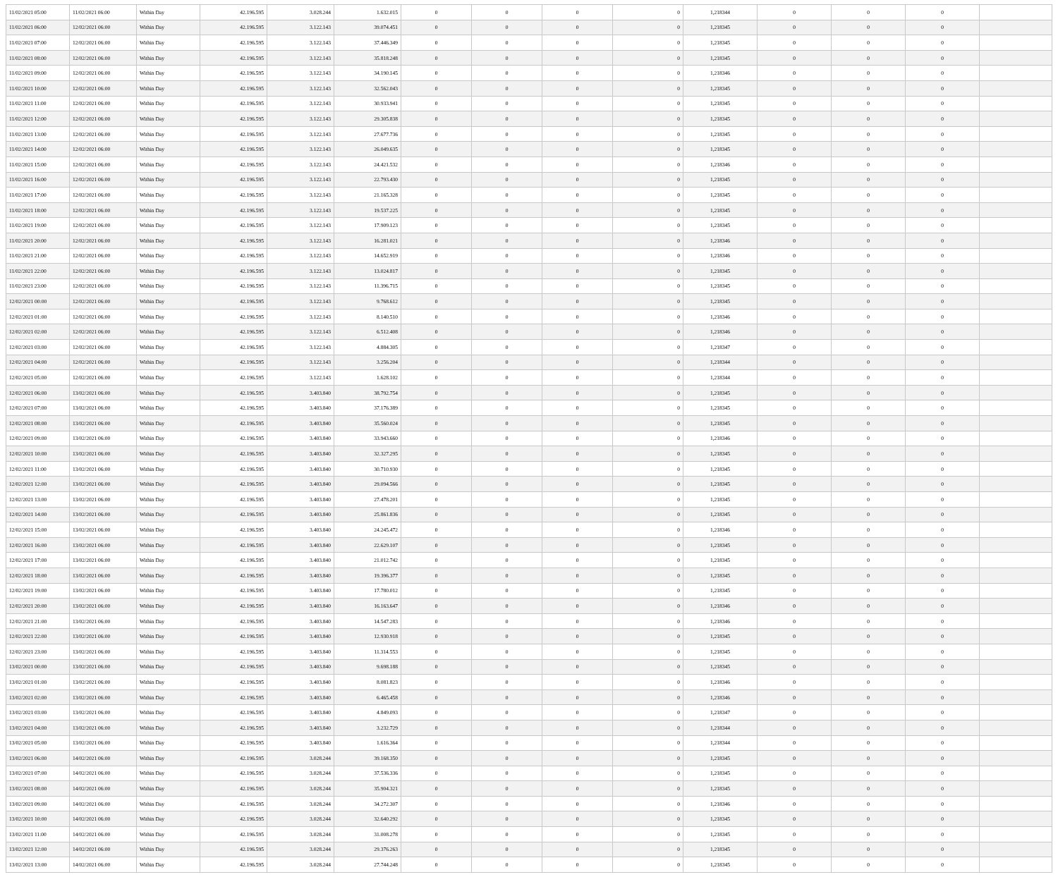| 11/02/2021 05:00 | 11/02/2021 06:00 | Within Day | 42.196.595 | 3.028.244 | 1.632.015 | 0 | 0 | 0 | 0 | 1,218344 | 0 | 0 | 0 | |
| 11/02/2021 06:00 | 12/02/2021 06:00 | Within Day | 42.196.595 | 3.122.143 | 39.074.451 | 0 | 0 | 0 | 0 | 1,218345 | 0 | 0 | 0 | |
| 11/02/2021 07:00 | 12/02/2021 06:00 | Within Day | 42.196.595 | 3.122.143 | 37.446.349 | 0 | 0 | 0 | 0 | 1,218345 | 0 | 0 | 0 | |
| 11/02/2021 08:00 | 12/02/2021 06:00 | Within Day | 42.196.595 | 3.122.143 | 35.818.248 | 0 | 0 | 0 | 0 | 1,218345 | 0 | 0 | 0 | |
| 11/02/2021 09:00 | 12/02/2021 06:00 | Within Day | 42.196.595 | 3.122.143 | 34.190.145 | 0 | 0 | 0 | 0 | 1,218346 | 0 | 0 | 0 | |
| 11/02/2021 10:00 | 12/02/2021 06:00 | Within Day | 42.196.595 | 3.122.143 | 32.562.043 | 0 | 0 | 0 | 0 | 1,218345 | 0 | 0 | 0 | |
| 11/02/2021 11:00 | 12/02/2021 06:00 | Within Day | 42.196.595 | 3.122.143 | 30.933.941 | 0 | 0 | 0 | 0 | 1,218345 | 0 | 0 | 0 | |
| 11/02/2021 12:00 | 12/02/2021 06:00 | Within Day | 42.196.595 | 3.122.143 | 29.305.838 | 0 | 0 | 0 | 0 | 1,218345 | 0 | 0 | 0 | |
| 11/02/2021 13:00 | 12/02/2021 06:00 | Within Day | 42.196.595 | 3.122.143 | 27.677.736 | 0 | 0 | 0 | 0 | 1,218345 | 0 | 0 | 0 | |
| 11/02/2021 14:00 | 12/02/2021 06:00 | Within Day | 42.196.595 | 3.122.143 | 26.049.635 | 0 | 0 | 0 | 0 | 1,218345 | 0 | 0 | 0 | |
| 11/02/2021 15:00 | 12/02/2021 06:00 | Within Day | 42.196.595 | 3.122.143 | 24.421.532 | 0 | 0 | 0 | 0 | 1,218346 | 0 | 0 | 0 | |
| 11/02/2021 16:00 | 12/02/2021 06:00 | Within Day | 42.196.595 | 3.122.143 | 22.793.430 | 0 | 0 | 0 | 0 | 1,218345 | 0 | 0 | 0 | |
| 11/02/2021 17:00 | 12/02/2021 06:00 | Within Day | 42.196.595 | 3.122.143 | 21.165.328 | 0 | 0 | 0 | 0 | 1,218345 | 0 | 0 | 0 | |
| 11/02/2021 18:00 | 12/02/2021 06:00 | Within Day | 42.196.595 | 3.122.143 | 19.537.225 | 0 | 0 | 0 | 0 | 1,218345 | 0 | 0 | 0 | |
| 11/02/2021 19:00 | 12/02/2021 06:00 | Within Day | 42.196.595 | 3.122.143 | 17.909.123 | 0 | 0 | 0 | 0 | 1,218345 | 0 | 0 | 0 | |
| 11/02/2021 20:00 | 12/02/2021 06:00 | Within Day | 42.196.595 | 3.122.143 | 16.281.021 | 0 | 0 | 0 | 0 | 1,218346 | 0 | 0 | 0 | |
| 11/02/2021 21:00 | 12/02/2021 06:00 | Within Day | 42.196.595 | 3.122.143 | 14.652.919 | 0 | 0 | 0 | 0 | 1,218346 | 0 | 0 | 0 | |
| 11/02/2021 22:00 | 12/02/2021 06:00 | Within Day | 42.196.595 | 3.122.143 | 13.024.817 | 0 | 0 | 0 | 0 | 1,218345 | 0 | 0 | 0 | |
| 11/02/2021 23:00 | 12/02/2021 06:00 | Within Day | 42.196.595 | 3.122.143 | 11.396.715 | 0 | 0 | 0 | 0 | 1,218345 | 0 | 0 | 0 | |
| 12/02/2021 00:00 | 12/02/2021 06:00 | Within Day | 42.196.595 | 3.122.143 | 9.768.612 | 0 | 0 | 0 | 0 | 1,218345 | 0 | 0 | 0 | |
| 12/02/2021 01:00 | 12/02/2021 06:00 | Within Day | 42.196.595 | 3.122.143 | 8.140.510 | 0 | 0 | 0 | 0 | 1,218346 | 0 | 0 | 0 | |
| 12/02/2021 02:00 | 12/02/2021 06:00 | Within Day | 42.196.595 | 3.122.143 | 6.512.408 | 0 | 0 | 0 | 0 | 1,218346 | 0 | 0 | 0 | |
| 12/02/2021 03:00 | 12/02/2021 06:00 | Within Day | 42.196.595 | 3.122.143 | 4.884.305 | 0 | 0 | 0 | 0 | 1,218347 | 0 | 0 | 0 | |
| 12/02/2021 04:00 | 12/02/2021 06:00 | Within Day | 42.196.595 | 3.122.143 | 3.256.204 | 0 | 0 | 0 | 0 | 1,218344 | 0 | 0 | 0 | |
| 12/02/2021 05:00 | 12/02/2021 06:00 | Within Day | 42.196.595 | 3.122.143 | 1.628.102 | 0 | 0 | 0 | 0 | 1,218344 | 0 | 0 | 0 | |
| 12/02/2021 06:00 | 13/02/2021 06:00 | Within Day | 42.196.595 | 3.403.840 | 38.792.754 | 0 | 0 | 0 | 0 | 1,218345 | 0 | 0 | 0 | |
| 12/02/2021 07:00 | 13/02/2021 06:00 | Within Day | 42.196.595 | 3.403.840 | 37.176.389 | 0 | 0 | 0 | 0 | 1,218345 | 0 | 0 | 0 | |
| 12/02/2021 08:00 | 13/02/2021 06:00 | Within Day | 42.196.595 | 3.403.840 | 35.560.024 | 0 | 0 | 0 | 0 | 1,218345 | 0 | 0 | 0 | |
| 12/02/2021 09:00 | 13/02/2021 06:00 | Within Day | 42.196.595 | 3.403.840 | 33.943.660 | 0 | 0 | 0 | 0 | 1,218346 | 0 | 0 | 0 | |
| 12/02/2021 10:00 | 13/02/2021 06:00 | Within Day | 42.196.595 | 3.403.840 | 32.327.295 | 0 | 0 | 0 | 0 | 1,218345 | 0 | 0 | 0 | |
| 12/02/2021 11:00 | 13/02/2021 06:00 | Within Day | 42.196.595 | 3.403.840 | 30.710.930 | 0 | 0 | 0 | 0 | 1,218345 | 0 | 0 | 0 | |
| 12/02/2021 12:00 | 13/02/2021 06:00 | Within Day | 42.196.595 | 3.403.840 | 29.094.566 | 0 | 0 | 0 | 0 | 1,218345 | 0 | 0 | 0 | |
| 12/02/2021 13:00 | 13/02/2021 06:00 | Within Day | 42.196.595 | 3.403.840 | 27.478.201 | 0 | 0 | 0 | 0 | 1,218345 | 0 | 0 | 0 | |
| 12/02/2021 14:00 | 13/02/2021 06:00 | Within Day | 42.196.595 | 3.403.840 | 25.861.836 | 0 | 0 | 0 | 0 | 1,218345 | 0 | 0 | 0 | |
| 12/02/2021 15:00 | 13/02/2021 06:00 | Within Day | 42.196.595 | 3.403.840 | 24.245.472 | 0 | 0 | 0 | 0 | 1,218346 | 0 | 0 | 0 | |
| 12/02/2021 16:00 | 13/02/2021 06:00 | Within Day | 42.196.595 | 3.403.840 | 22.629.107 | 0 | 0 | 0 | 0 | 1,218345 | 0 | 0 | 0 | |
| 12/02/2021 17:00 | 13/02/2021 06:00 | Within Day | 42.196.595 | 3.403.840 | 21.012.742 | 0 | 0 | 0 | 0 | 1,218345 | 0 | 0 | 0 | |
| 12/02/2021 18:00 | 13/02/2021 06:00 | Within Day | 42.196.595 | 3.403.840 | 19.396.377 | 0 | 0 | 0 | 0 | 1,218345 | 0 | 0 | 0 | |
| 12/02/2021 19:00 | 13/02/2021 06:00 | Within Day | 42.196.595 | 3.403.840 | 17.780.012 | 0 | 0 | 0 | 0 | 1,218345 | 0 | 0 | 0 | |
| 12/02/2021 20:00 | 13/02/2021 06:00 | Within Day | 42.196.595 | 3.403.840 | 16.163.647 | 0 | 0 | 0 | 0 | 1,218346 | 0 | 0 | 0 | |
| 12/02/2021 21:00 | 13/02/2021 06:00 | Within Day | 42.196.595 | 3.403.840 | 14.547.283 | 0 | 0 | 0 | 0 | 1,218346 | 0 | 0 | 0 | |
| 12/02/2021 22:00 | 13/02/2021 06:00 | Within Day | 42.196.595 | 3.403.840 | 12.930.918 | 0 | 0 | 0 | 0 | 1,218345 | 0 | 0 | 0 | |
| 12/02/2021 23:00 | 13/02/2021 06:00 | Within Day | 42.196.595 | 3.403.840 | 11.314.553 | 0 | 0 | 0 | 0 | 1,218345 | 0 | 0 | 0 | |
| 13/02/2021 00:00 | 13/02/2021 06:00 | Within Day | 42.196.595 | 3.403.840 | 9.698.188 | 0 | 0 | 0 | 0 | 1,218345 | 0 | 0 | 0 | |
| 13/02/2021 01:00 | 13/02/2021 06:00 | Within Day | 42.196.595 | 3.403.840 | 8.081.823 | 0 | 0 | 0 | 0 | 1,218346 | 0 | 0 | 0 | |
| 13/02/2021 02:00 | 13/02/2021 06:00 | Within Day | 42.196.595 | 3.403.840 | 6.465.458 | 0 | 0 | 0 | 0 | 1,218346 | 0 | 0 | 0 | |
| 13/02/2021 03:00 | 13/02/2021 06:00 | Within Day | 42.196.595 | 3.403.840 | 4.849.093 | 0 | 0 | 0 | 0 | 1,218347 | 0 | 0 | 0 | |
| 13/02/2021 04:00 | 13/02/2021 06:00 | Within Day | 42.196.595 | 3.403.840 | 3.232.729 | 0 | 0 | 0 | 0 | 1,218344 | 0 | 0 | 0 | |
| 13/02/2021 05:00 | 13/02/2021 06:00 | Within Day | 42.196.595 | 3.403.840 | 1.616.364 | 0 | 0 | 0 | 0 | 1,218344 | 0 | 0 | 0 | |
| 13/02/2021 06:00 | 14/02/2021 06:00 | Within Day | 42.196.595 | 3.028.244 | 39.168.350 | 0 | 0 | 0 | 0 | 1,218345 | 0 | 0 | 0 | |
| 13/02/2021 07:00 | 14/02/2021 06:00 | Within Day | 42.196.595 | 3.028.244 | 37.536.336 | 0 | 0 | 0 | 0 | 1,218345 | 0 | 0 | 0 | |
| 13/02/2021 08:00 | 14/02/2021 06:00 | Within Day | 42.196.595 | 3.028.244 | 35.904.321 | 0 | 0 | 0 | 0 | 1,218345 | 0 | 0 | 0 | |
| 13/02/2021 09:00 | 14/02/2021 06:00 | Within Day | 42.196.595 | 3.028.244 | 34.272.307 | 0 | 0 | 0 | 0 | 1,218346 | 0 | 0 | 0 | |
| 13/02/2021 10:00 | 14/02/2021 06:00 | Within Day | 42.196.595 | 3.028.244 | 32.640.292 | 0 | 0 | 0 | 0 | 1,218345 | 0 | 0 | 0 | |
| 13/02/2021 11:00 | 14/02/2021 06:00 | Within Day | 42.196.595 | 3.028.244 | 31.008.278 | 0 | 0 | 0 | 0 | 1,218345 | 0 | 0 | 0 | |
| 13/02/2021 12:00 | 14/02/2021 06:00 | Within Day | 42.196.595 | 3.028.244 | 29.376.263 | 0 | 0 | 0 | 0 | 1,218345 | 0 | 0 | 0 | |
| 13/02/2021 13:00 | 14/02/2021 06:00 | Within Day | 42.196.595 | 3.028.244 | 27.744.248 | 0 | 0 | 0 | 0 | 1,218345 | 0 | 0 | 0 | |